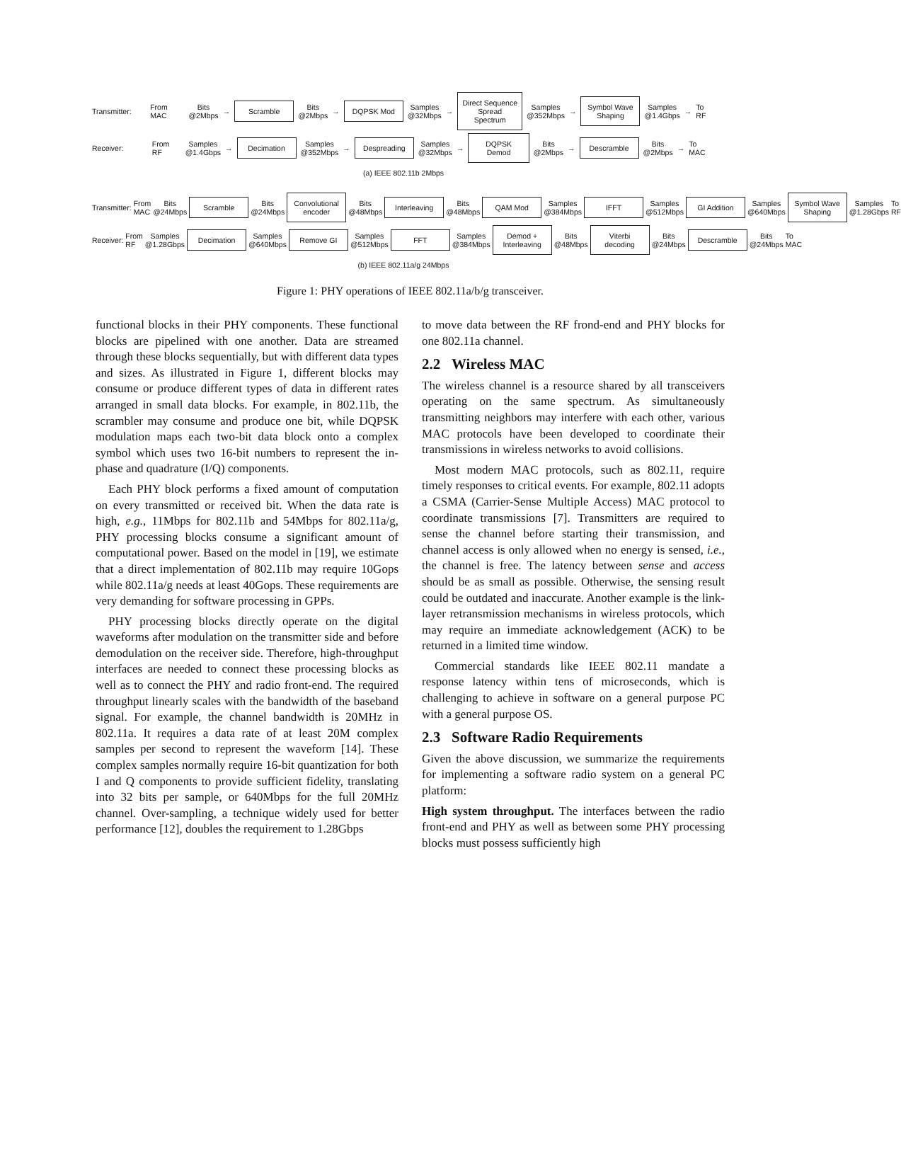Transmitter: From MAC Bits
@2Mbps → Scramble Bits
@2Mbps → DQPSK Mod Samples
@32Mbps → Direct Sequence
Spread Spectrum Samples
@352Mbps → Symbol Wave
Shaping Samples
@1.4Gbps → To RF
Receiver: From RF Samples
@1.4Gbps → Decimation Samples
@352Mbps → Despreading Samples
@32Mbps → DQPSK Demod Bits
@2Mbps → Descramble Bits
@2Mbps → To MAC
(a) IEEE 802.11b 2Mbps
Transmitter: From MAC Bits
@24Mbps Scramble Bits
@24Mbps Convolutional
encoder Bits
@48Mbps Interleaving Bits
@48Mbps QAM Mod Samples
@384Mbps IFFT Samples
@512Mbps GI Addition Samples
@640Mbps Symbol Wave
Shaping Samples
@1.28Gbps To RF
Receiver: From RF Samples
@1.28Gbps Decimation Samples
@640Mbps Remove GI Samples
@512Mbps FFT Samples
@384Mbps Demod +
Interleaving Bits
@48Mbps Viterbi
decoding Bits
@24Mbps Descramble Bits
@24Mbps To MAC
(b) IEEE 802.11a/g 24Mbps
Figure 1: PHY operations of IEEE 802.11a/b/g transceiver.
functional blocks in their PHY components. These functional blocks are pipelined with one another. Data are streamed through these blocks sequentially, but with different data types and sizes. As illustrated in Figure 1, different blocks may consume or produce different types of data in different rates arranged in small data blocks. For example, in 802.11b, the scrambler may consume and produce one bit, while DQPSK modulation maps each two-bit data block onto a complex symbol which uses two 16-bit numbers to represent the in-phase and quadrature (I/Q) components.
Each PHY block performs a fixed amount of computation on every transmitted or received bit. When the data rate is high, e.g., 11Mbps for 802.11b and 54Mbps for 802.11a/g, PHY processing blocks consume a significant amount of computational power. Based on the model in [19], we estimate that a direct implementation of 802.11b may require 10Gops while 802.11a/g needs at least 40Gops. These requirements are very demanding for software processing in GPPs.
PHY processing blocks directly operate on the digital waveforms after modulation on the transmitter side and before demodulation on the receiver side. Therefore, high-throughput interfaces are needed to connect these processing blocks as well as to connect the PHY and radio front-end. The required throughput linearly scales with the bandwidth of the baseband signal. For example, the channel bandwidth is 20MHz in 802.11a. It requires a data rate of at least 20M complex samples per second to represent the waveform [14]. These complex samples normally require 16-bit quantization for both I and Q components to provide sufficient fidelity, translating into 32 bits per sample, or 640Mbps for the full 20MHz channel. Over-sampling, a technique widely used for better performance [12], doubles the requirement to 1.28Gbps
to move data between the RF frond-end and PHY blocks for one 802.11a channel.
2.2 Wireless MAC
The wireless channel is a resource shared by all transceivers operating on the same spectrum. As simultaneously transmitting neighbors may interfere with each other, various MAC protocols have been developed to coordinate their transmissions in wireless networks to avoid collisions.
Most modern MAC protocols, such as 802.11, require timely responses to critical events. For example, 802.11 adopts a CSMA (Carrier-Sense Multiple Access) MAC protocol to coordinate transmissions [7]. Transmitters are required to sense the channel before starting their transmission, and channel access is only allowed when no energy is sensed, i.e., the channel is free. The latency between sense and access should be as small as possible. Otherwise, the sensing result could be outdated and inaccurate. Another example is the link-layer retransmission mechanisms in wireless protocols, which may require an immediate acknowledgement (ACK) to be returned in a limited time window.
Commercial standards like IEEE 802.11 mandate a response latency within tens of microseconds, which is challenging to achieve in software on a general purpose PC with a general purpose OS.
2.3 Software Radio Requirements
Given the above discussion, we summarize the requirements for implementing a software radio system on a general PC platform:
High system throughput. The interfaces between the radio front-end and PHY as well as between some PHY processing blocks must possess sufficiently high